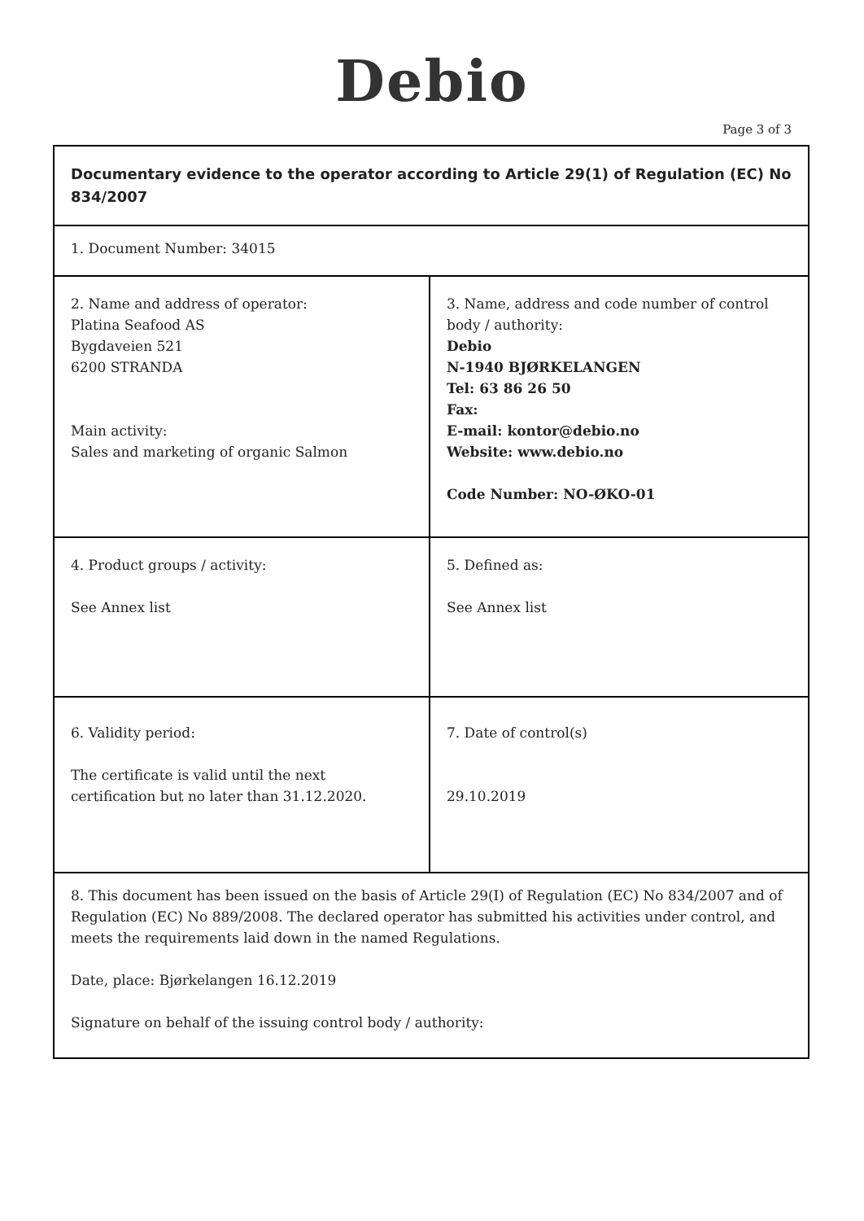Debio
Page 3 of 3
| Documentary evidence to the operator according to Article 29(1) of Regulation (EC) No 834/2007 | |
| 1. Document Number: 34015 | |
| 2. Name and address of operator: Platina Seafood AS Bygdaveien 521 6200 STRANDA Main activity: Sales and marketing of organic Salmon | 3. Name, address and code number of control body / authority: Debio N-1940 BJØRKELANGEN Tel: 63 86 26 50 Fax: E-mail: kontor@debio.no Website: www.debio.no Code Number: NO-ØKO-01 |
| 4. Product groups / activity: See Annex list | 5. Defined as: See Annex list |
| 6. Validity period: The certificate is valid until the next certification but no later than 31.12.2020. | 7. Date of control(s) 29.10.2019 |
| 8. This document has been issued on the basis of Article 29(I) of Regulation (EC) No 834/2007 and of Regulation (EC) No 889/2008. The declared operator has submitted his activities under control, and meets the requirements laid down in the named Regulations. Date, place: Bjørkelangen 16.12.2019 Signature on behalf of the issuing control body / authority: | |